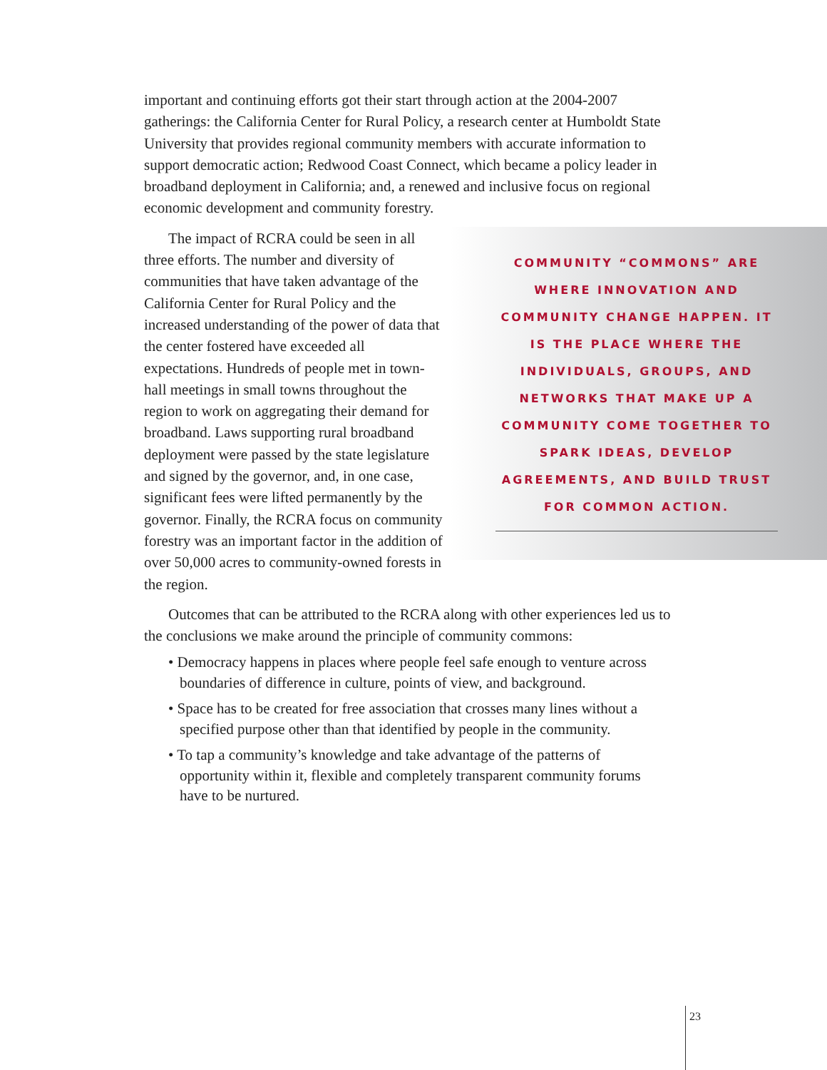important and continuing efforts got their start through action at the 2004-2007 gatherings: the California Center for Rural Policy, a research center at Humboldt State University that provides regional community members with accurate information to support democratic action; Redwood Coast Connect, which became a policy leader in broadband deployment in California; and, a renewed and inclusive focus on regional economic development and community forestry.
The impact of RCRA could be seen in all three efforts. The number and diversity of communities that have taken advantage of the California Center for Rural Policy and the increased understanding of the power of data that the center fostered have exceeded all expectations. Hundreds of people met in town-hall meetings in small towns throughout the region to work on aggregating their demand for broadband. Laws supporting rural broadband deployment were passed by the state legislature and signed by the governor, and, in one case, significant fees were lifted permanently by the governor. Finally, the RCRA focus on community forestry was an important factor in the addition of over 50,000 acres to community-owned forests in the region.
Outcomes that can be attributed to the RCRA along with other experiences led us to the conclusions we make around the principle of community commons:
• Democracy happens in places where people feel safe enough to venture across boundaries of difference in culture, points of view, and background.
• Space has to be created for free association that crosses many lines without a specified purpose other than that identified by people in the community.
• To tap a community’s knowledge and take advantage of the patterns of opportunity within it, flexible and completely transparent community forums have to be nurtured.
COMMUNITY “COMMONS” ARE WHERE INNOVATION AND COMMUNITY CHANGE HAPPEN. IT IS THE PLACE WHERE THE INDIVIDUALS, GROUPS, AND NETWORKS THAT MAKE UP A COMMUNITY COME TOGETHER TO SPARK IDEAS, DEVELOP AGREEMENTS, AND BUILD TRUST FOR COMMON ACTION.
23